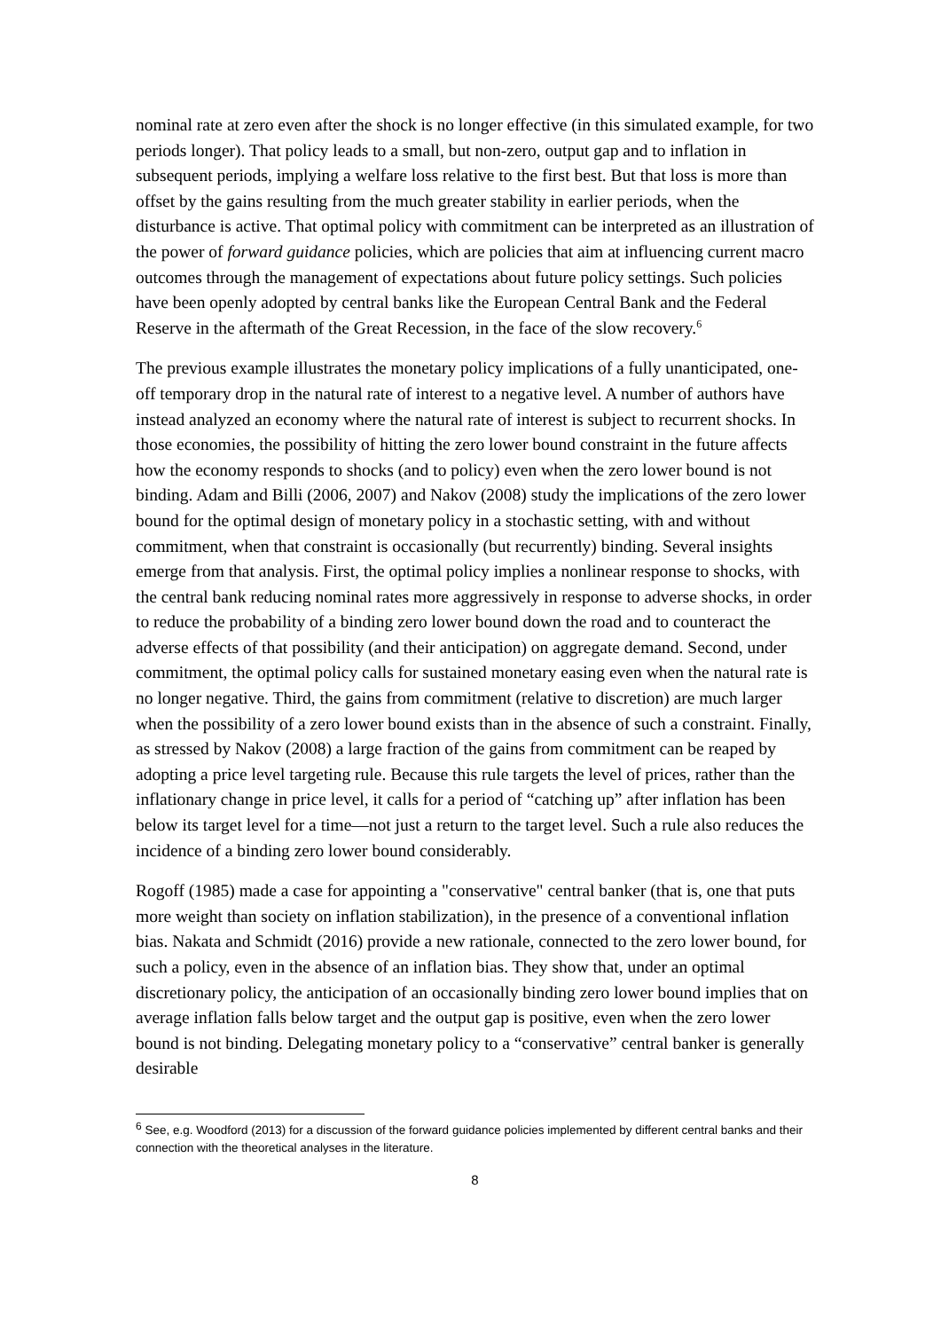nominal rate at zero even after the shock is no longer effective (in this simulated example, for two periods longer). That policy leads to a small, but non-zero, output gap and to inflation in subsequent periods, implying a welfare loss relative to the first best. But that loss is more than offset by the gains resulting from the much greater stability in earlier periods, when the disturbance is active. That optimal policy with commitment can be interpreted as an illustration of the power of forward guidance policies, which are policies that aim at influencing current macro outcomes through the management of expectations about future policy settings. Such policies have been openly adopted by central banks like the European Central Bank and the Federal Reserve in the aftermath of the Great Recession, in the face of the slow recovery.<sup>6</sup>
The previous example illustrates the monetary policy implications of a fully unanticipated, one-off temporary drop in the natural rate of interest to a negative level. A number of authors have instead analyzed an economy where the natural rate of interest is subject to recurrent shocks. In those economies, the possibility of hitting the zero lower bound constraint in the future affects how the economy responds to shocks (and to policy) even when the zero lower bound is not binding. Adam and Billi (2006, 2007) and Nakov (2008) study the implications of the zero lower bound for the optimal design of monetary policy in a stochastic setting, with and without commitment, when that constraint is occasionally (but recurrently) binding. Several insights emerge from that analysis. First, the optimal policy implies a nonlinear response to shocks, with the central bank reducing nominal rates more aggressively in response to adverse shocks, in order to reduce the probability of a binding zero lower bound down the road and to counteract the adverse effects of that possibility (and their anticipation) on aggregate demand. Second, under commitment, the optimal policy calls for sustained monetary easing even when the natural rate is no longer negative. Third, the gains from commitment (relative to discretion) are much larger when the possibility of a zero lower bound exists than in the absence of such a constraint. Finally, as stressed by Nakov (2008) a large fraction of the gains from commitment can be reaped by adopting a price level targeting rule. Because this rule targets the level of prices, rather than the inflationary change in price level, it calls for a period of “catching up” after inflation has been below its target level for a time—not just a return to the target level. Such a rule also reduces the incidence of a binding zero lower bound considerably.
Rogoff (1985) made a case for appointing a "conservative" central banker (that is, one that puts more weight than society on inflation stabilization), in the presence of a conventional inflation bias. Nakata and Schmidt (2016) provide a new rationale, connected to the zero lower bound, for such a policy, even in the absence of an inflation bias. They show that, under an optimal discretionary policy, the anticipation of an occasionally binding zero lower bound implies that on average inflation falls below target and the output gap is positive, even when the zero lower bound is not binding. Delegating monetary policy to a “conservative” central banker is generally desirable
<sup>6</sup> See, e.g. Woodford (2013) for a discussion of the forward guidance policies implemented by different central banks and their connection with the theoretical analyses in the literature.
8